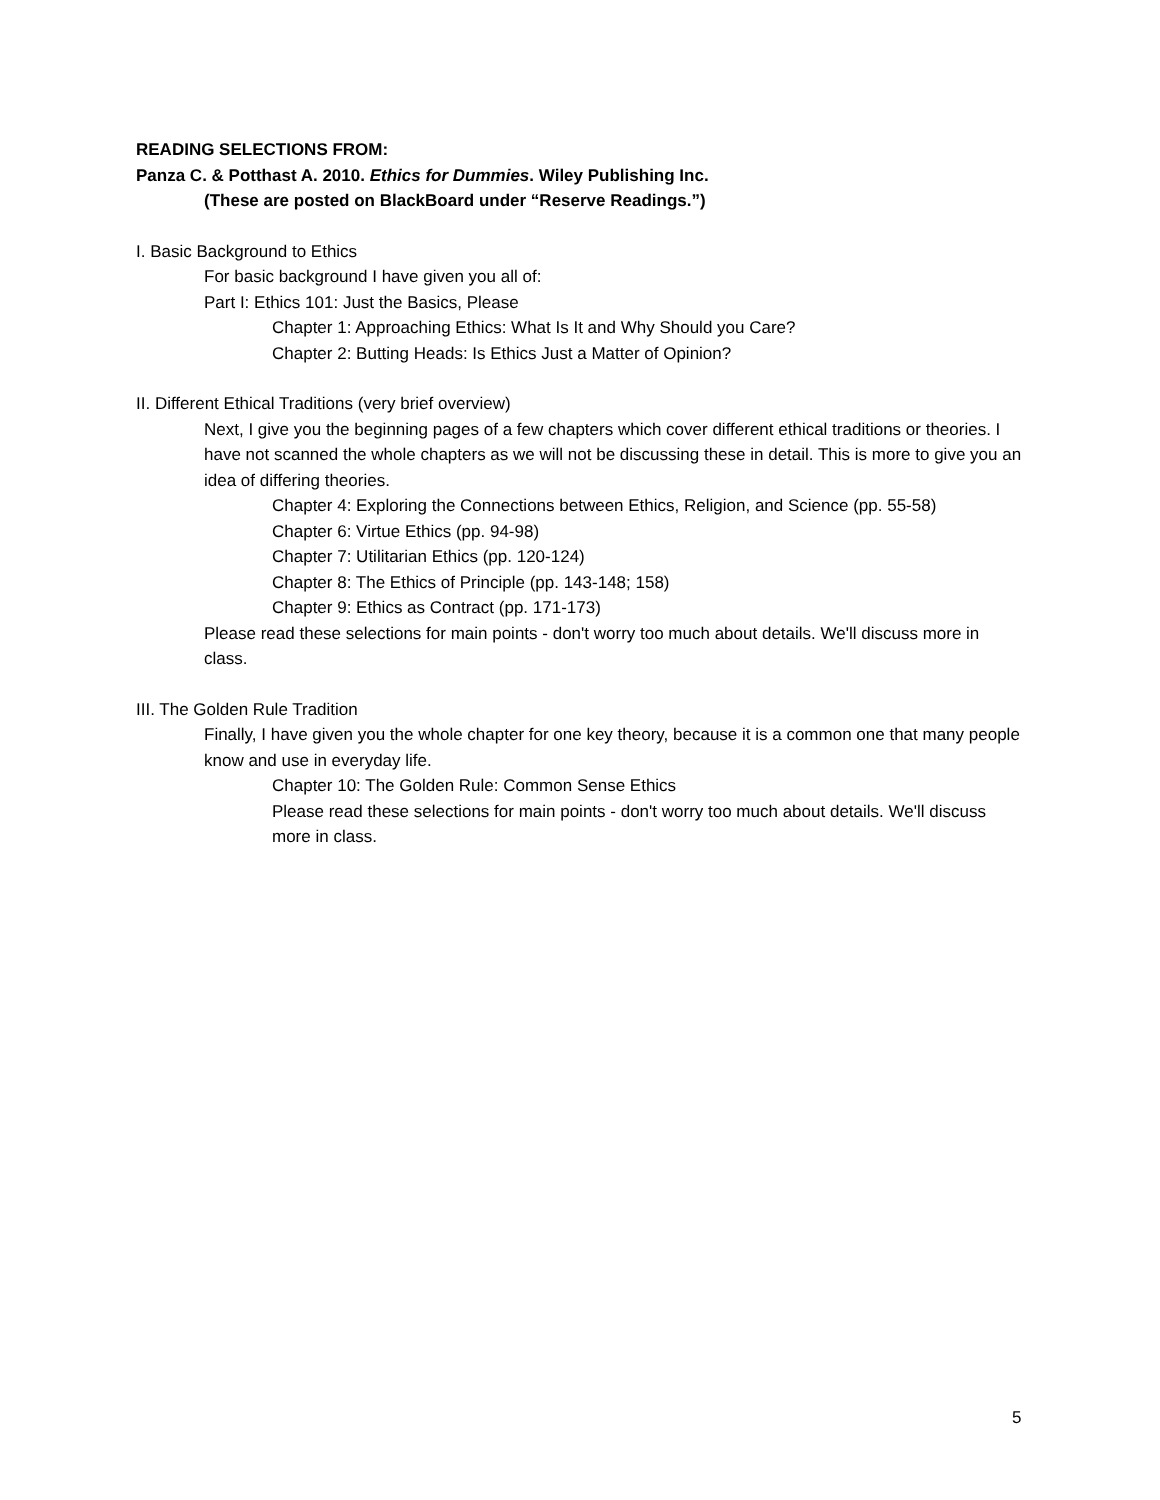READING SELECTIONS FROM:
Panza C. & Potthast A. 2010. Ethics for Dummies. Wiley Publishing Inc.
(These are posted on BlackBoard under “Reserve Readings.”)
I. Basic Background to Ethics
For basic background I have given you all of:
Part I: Ethics 101: Just the Basics, Please
Chapter 1: Approaching Ethics: What Is It and Why Should you Care?
Chapter 2: Butting Heads: Is Ethics Just a Matter of Opinion?
II. Different Ethical Traditions (very brief overview)
Next, I give you the beginning pages of a few chapters which cover different ethical traditions or theories. I have not scanned the whole chapters as we will not be discussing these in detail. This is more to give you an idea of differing theories.
Chapter 4: Exploring the Connections between Ethics, Religion, and Science (pp. 55-58)
Chapter 6: Virtue Ethics (pp. 94-98)
Chapter 7: Utilitarian Ethics (pp. 120-124)
Chapter 8: The Ethics of Principle (pp. 143-148; 158)
Chapter 9: Ethics as Contract (pp. 171-173)
Please read these selections for main points - don't worry too much about details. We'll discuss more in class.
III. The Golden Rule Tradition
Finally, I have given you the whole chapter for one key theory, because it is a common one that many people know and use in everyday life.
Chapter 10: The Golden Rule: Common Sense Ethics
Please read these selections for main points - don't worry too much about details. We'll discuss more in class.
5